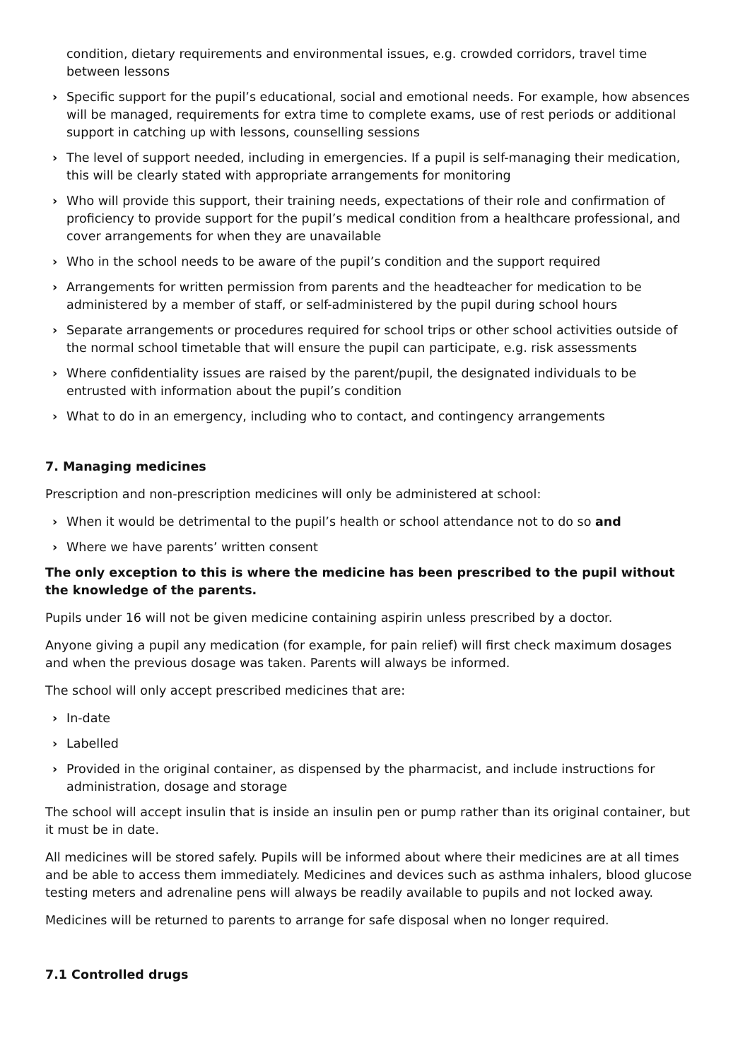condition, dietary requirements and environmental issues, e.g. crowded corridors, travel time between lessons
› Specific support for the pupil’s educational, social and emotional needs. For example, how absences will be managed, requirements for extra time to complete exams, use of rest periods or additional support in catching up with lessons, counselling sessions
› The level of support needed, including in emergencies. If a pupil is self-managing their medication, this will be clearly stated with appropriate arrangements for monitoring
› Who will provide this support, their training needs, expectations of their role and confirmation of proficiency to provide support for the pupil’s medical condition from a healthcare professional, and cover arrangements for when they are unavailable
› Who in the school needs to be aware of the pupil’s condition and the support required
› Arrangements for written permission from parents and the headteacher for medication to be administered by a member of staff, or self-administered by the pupil during school hours
› Separate arrangements or procedures required for school trips or other school activities outside of the normal school timetable that will ensure the pupil can participate, e.g. risk assessments
› Where confidentiality issues are raised by the parent/pupil, the designated individuals to be entrusted with information about the pupil’s condition
› What to do in an emergency, including who to contact, and contingency arrangements
7. Managing medicines
Prescription and non-prescription medicines will only be administered at school:
› When it would be detrimental to the pupil’s health or school attendance not to do so and
› Where we have parents’ written consent
The only exception to this is where the medicine has been prescribed to the pupil without the knowledge of the parents.
Pupils under 16 will not be given medicine containing aspirin unless prescribed by a doctor.
Anyone giving a pupil any medication (for example, for pain relief) will first check maximum dosages and when the previous dosage was taken. Parents will always be informed.
The school will only accept prescribed medicines that are:
› In-date
› Labelled
› Provided in the original container, as dispensed by the pharmacist, and include instructions for administration, dosage and storage
The school will accept insulin that is inside an insulin pen or pump rather than its original container, but it must be in date.
All medicines will be stored safely. Pupils will be informed about where their medicines are at all times and be able to access them immediately. Medicines and devices such as asthma inhalers, blood glucose testing meters and adrenaline pens will always be readily available to pupils and not locked away.
Medicines will be returned to parents to arrange for safe disposal when no longer required.
7.1 Controlled drugs